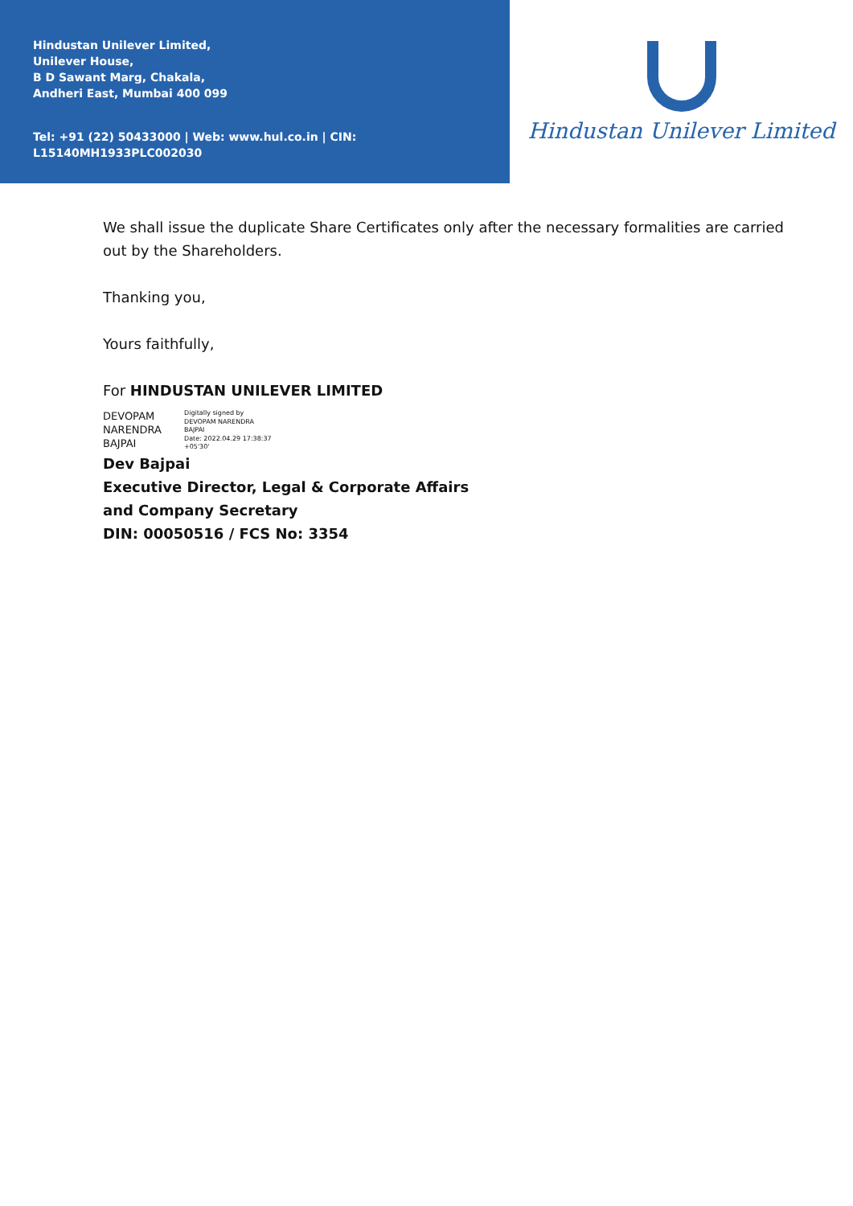Hindustan Unilever Limited,
Unilever House,
B D Sawant Marg, Chakala,
Andheri East, Mumbai 400 099
Tel: +91 (22) 50433000 | Web: www.hul.co.in | CIN: L15140MH1933PLC002030
Hindustan Unilever Limited
We shall issue the duplicate Share Certificates only after the necessary formalities are carried out by the Shareholders.
Thanking you,
Yours faithfully,
For HINDUSTAN UNILEVER LIMITED
DEVOPAM
NARENDRA
BAJPAI
Digitally signed by
DEVOPAM NARENDRA
BAJPAI
Date: 2022.04.29 17:38:37
+05'30'
Dev Bajpai
Executive Director, Legal & Corporate Affairs
and Company Secretary
DIN: 00050516 / FCS No: 3354